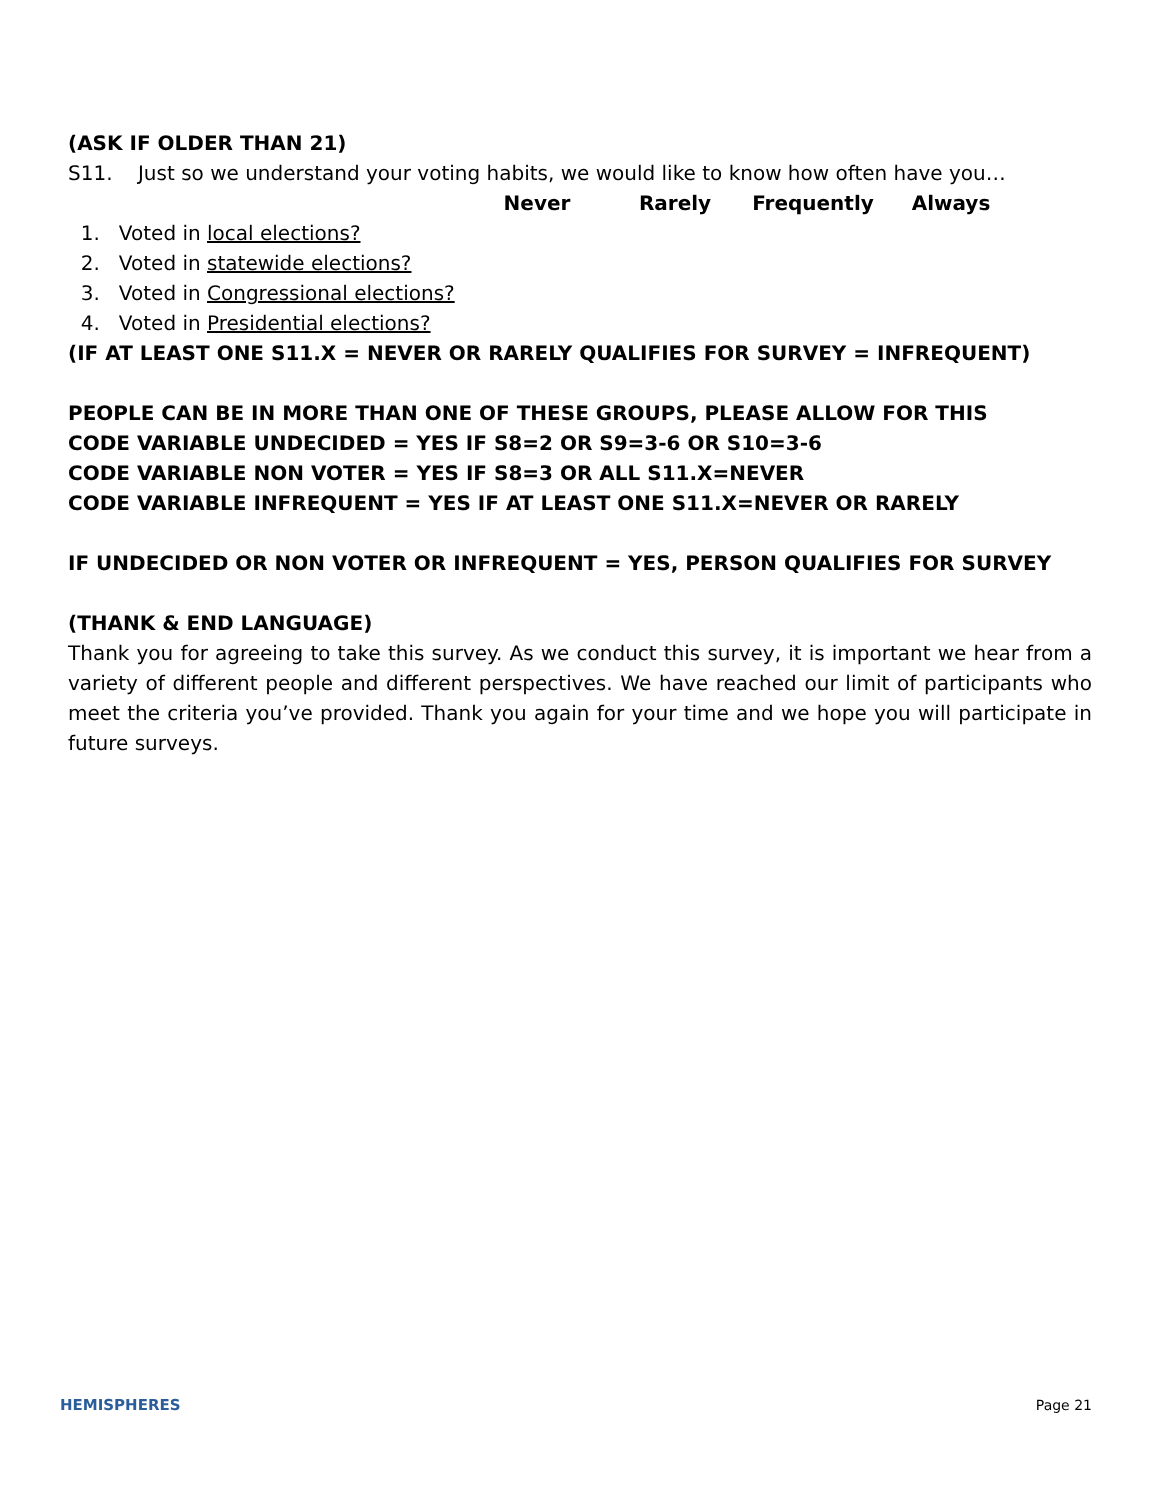(ASK IF OLDER THAN 21)
S11. Just so we understand your voting habits, we would like to know how often have you…
| | Never | Rarely | Frequently | Always |
| 1. Voted in local elections? | | | | |
| 2. Voted in statewide elections? | | | | |
| 3. Voted in Congressional elections? | | | | |
| 4. Voted in Presidential elections? | | | | |
(IF AT LEAST ONE S11.X = NEVER OR RARELY QUALIFIES FOR SURVEY = INFREQUENT)
PEOPLE CAN BE IN MORE THAN ONE OF THESE GROUPS, PLEASE ALLOW FOR THIS
CODE VARIABLE UNDECIDED = YES IF S8=2 OR S9=3-6 OR S10=3-6
CODE VARIABLE NON VOTER = YES IF S8=3 OR ALL S11.X=NEVER
CODE VARIABLE INFREQUENT = YES IF AT LEAST ONE S11.X=NEVER OR RARELY
IF UNDECIDED OR NON VOTER OR INFREQUENT = YES, PERSON QUALIFIES FOR SURVEY
(THANK & END LANGUAGE)
Thank you for agreeing to take this survey. As we conduct this survey, it is important we hear from a variety of different people and different perspectives. We have reached our limit of participants who meet the criteria you’ve provided. Thank you again for your time and we hope you will participate in future surveys.
HEMISPHERES Page 21